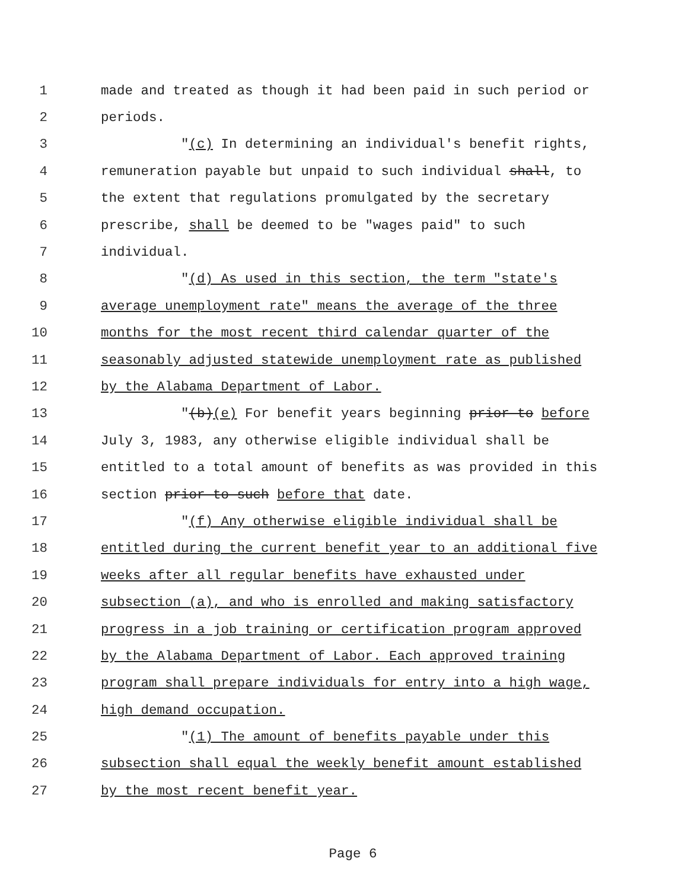1 made and treated as though it had been paid in such period or
2 periods.
3 "(c) In determining an individual's benefit rights,
4 remuneration payable but unpaid to such individual shall, to
5 the extent that regulations promulgated by the secretary
6 prescribe, shall be deemed to be "wages paid" to such
7 individual.
8 "(d) As used in this section, the term "state's
9 average unemployment rate" means the average of the three
10 months for the most recent third calendar quarter of the
11 seasonably adjusted statewide unemployment rate as published
12 by the Alabama Department of Labor.
13 "(b)(e) For benefit years beginning prior to before
14 July 3, 1983, any otherwise eligible individual shall be
15 entitled to a total amount of benefits as was provided in this
16 section prior to such before that date.
17 "(f) Any otherwise eligible individual shall be
18 entitled during the current benefit year to an additional five
19 weeks after all regular benefits have exhausted under
20 subsection (a), and who is enrolled and making satisfactory
21 progress in a job training or certification program approved
22 by the Alabama Department of Labor. Each approved training
23 program shall prepare individuals for entry into a high wage,
24 high demand occupation.
25 "(1) The amount of benefits payable under this
26 subsection shall equal the weekly benefit amount established
27 by the most recent benefit year.
Page 6